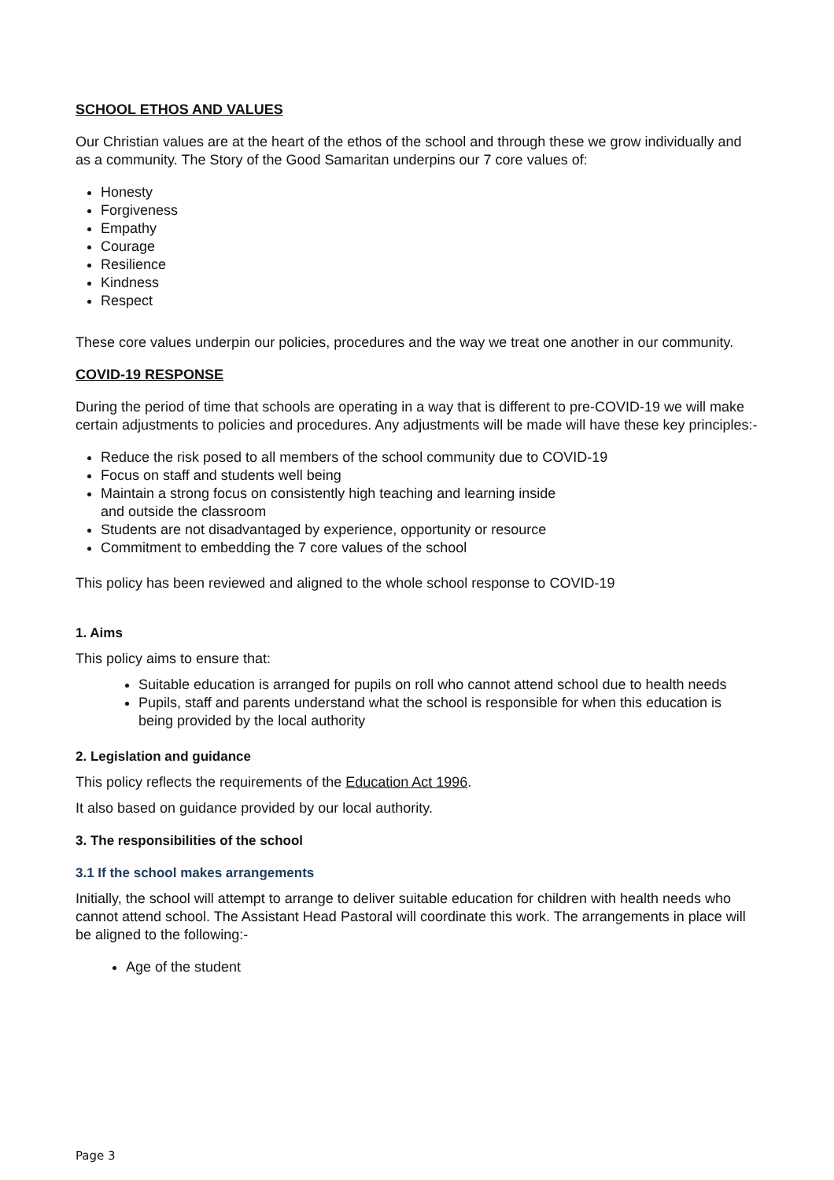SCHOOL ETHOS AND VALUES
Our Christian values are at the heart of the ethos of the school and through these we grow individually and as a community. The Story of the Good Samaritan underpins our 7 core values of:
Honesty
Forgiveness
Empathy
Courage
Resilience
Kindness
Respect
These core values underpin our policies, procedures and the way we treat one another in our community.
COVID-19 RESPONSE
During the period of time that schools are operating in a way that is different to pre-COVID-19 we will make certain adjustments to policies and procedures. Any adjustments will be made will have these key principles:-
Reduce the risk posed to all members of the school community due to COVID-19
Focus on staff and students well being
Maintain a strong focus on consistently high teaching and learning inside
and outside the classroom
Students are not disadvantaged by experience, opportunity or resource
Commitment to embedding the 7 core values of the school
This policy has been reviewed and aligned to the whole school response to COVID-19
1. Aims
This policy aims to ensure that:
Suitable education is arranged for pupils on roll who cannot attend school due to health needs
Pupils, staff and parents understand what the school is responsible for when this education is being provided by the local authority
2. Legislation and guidance
This policy reflects the requirements of the Education Act 1996.
It also based on guidance provided by our local authority.
3. The responsibilities of the school
3.1 If the school makes arrangements
Initially, the school will attempt to arrange to deliver suitable education for children with health needs who cannot attend school. The Assistant Head Pastoral will coordinate this work. The arrangements in place will be aligned to the following:-
Age of the student
Page 3